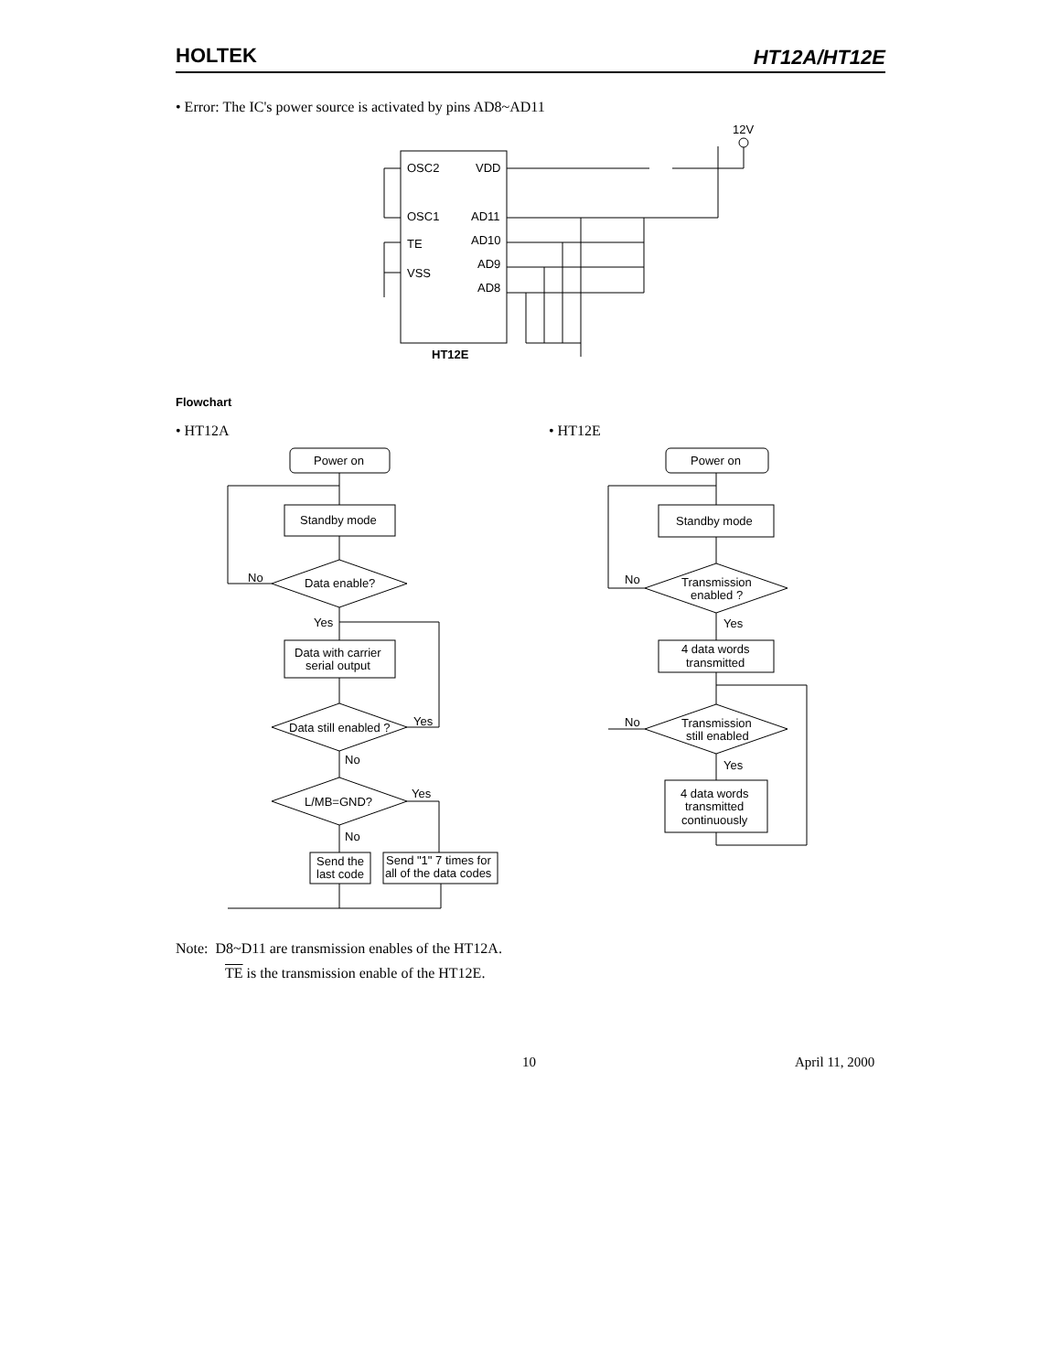HOLTEK HT12A/HT12E
• Error: The IC's power source is activated by pins AD8~AD11
OSC2
VDD
OSC1
AD11
TE
AD10
VSS
AD9
AD8
HT12E
12V
Flowchart
Power on
Standby mode
Data enable?
Data with carrier
serial output
Data still enabled ?
L/MB=GND?
Send the
last code
Send "1" 7 times for
all of the data codes
No
Yes
Yes
No
Yes
No
Power on
Standby mode
Transmission
enabled ?
4 data words
transmitted
Transmission
still enabled
4 data words
transmitted
continuously
No
Yes
No
Yes
• HT12A • HT12E
Note: D8~D11 are transmission enables of the HT12A.
TE is the transmission enable of the HT12E.
10 April 11, 2000